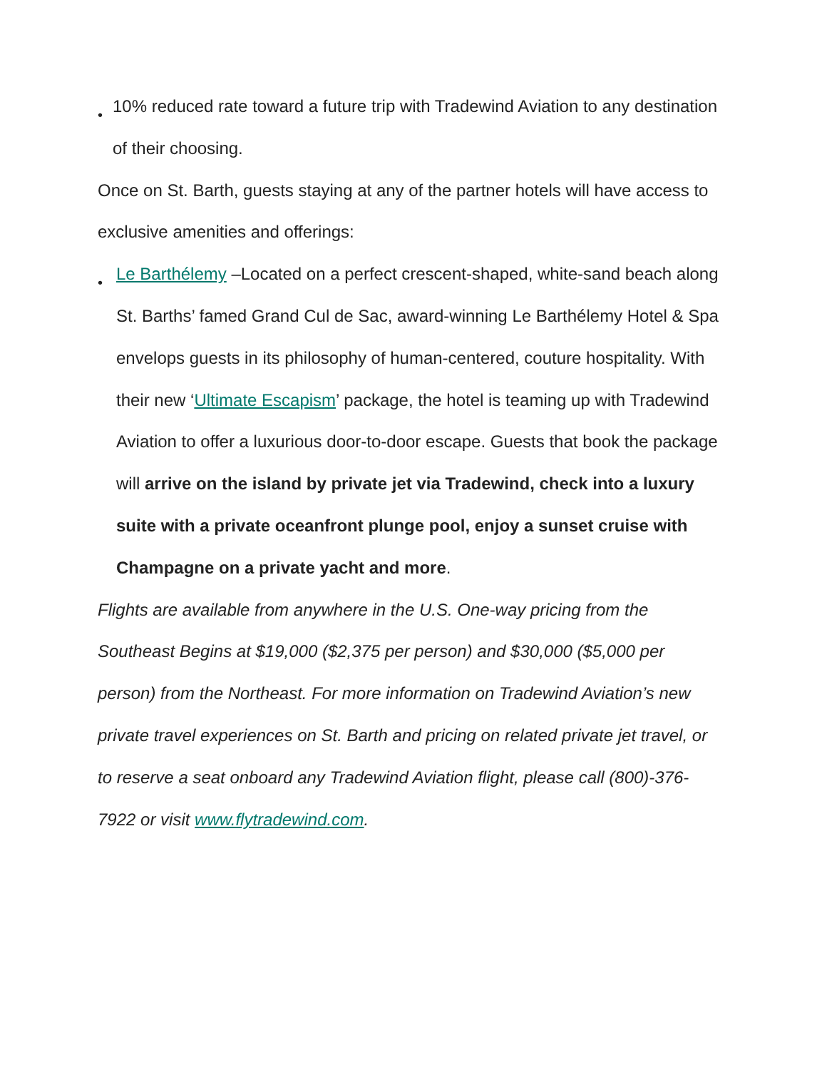• 10% reduced rate toward a future trip with Tradewind Aviation to any destination of their choosing.
Once on St. Barth, guests staying at any of the partner hotels will have access to exclusive amenities and offerings:
• Le Barthélemy –Located on a perfect crescent-shaped, white-sand beach along St. Barths’ famed Grand Cul de Sac, award-winning Le Barthélemy Hotel & Spa envelops guests in its philosophy of human-centered, couture hospitality. With their new ‘Ultimate Escapism’ package, the hotel is teaming up with Tradewind Aviation to offer a luxurious door-to-door escape. Guests that book the package will arrive on the island by private jet via Tradewind, check into a luxury suite with a private oceanfront plunge pool, enjoy a sunset cruise with Champagne on a private yacht and more.
Flights are available from anywhere in the U.S. One-way pricing from the Southeast Begins at $19,000 ($2,375 per person) and $30,000 ($5,000 per person) from the Northeast. For more information on Tradewind Aviation’s new private travel experiences on St. Barth and pricing on related private jet travel, or to reserve a seat onboard any Tradewind Aviation flight, please call (800)-376-7922 or visit www.flytradewind.com.